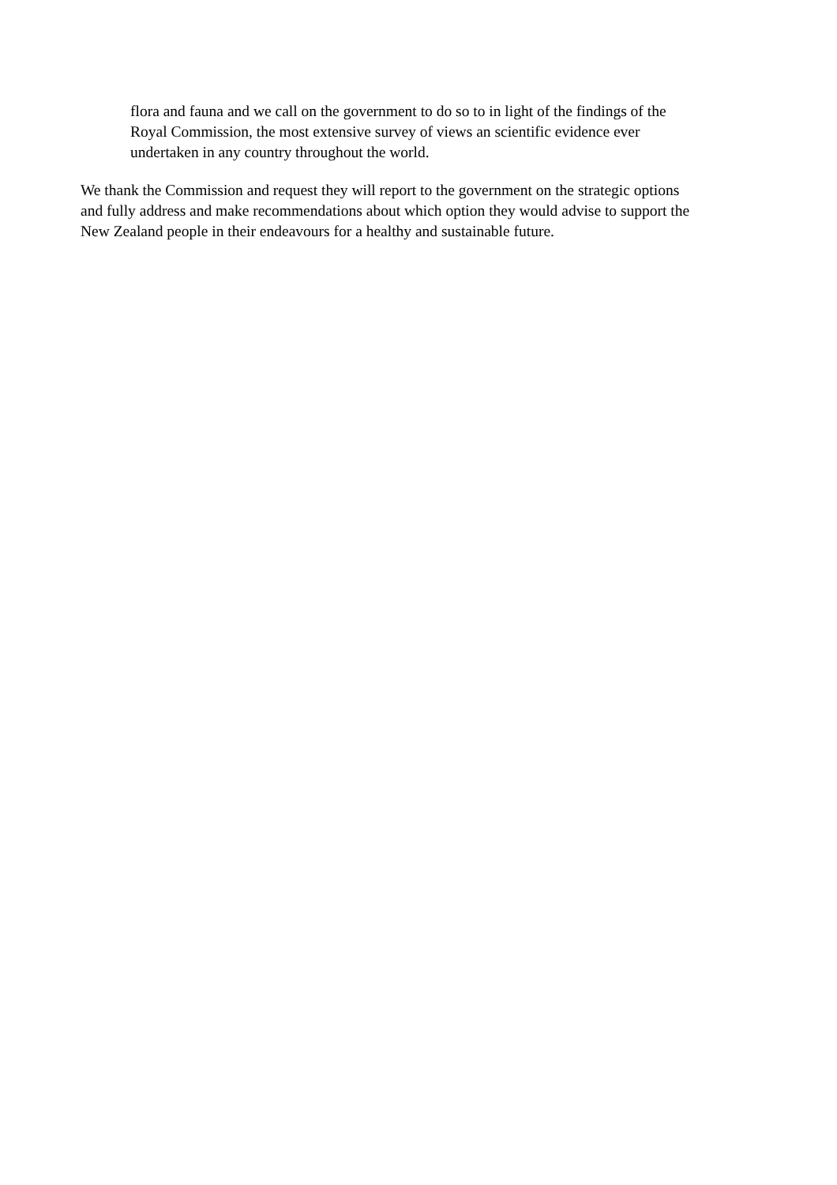flora and fauna and we call on the government to do so to in light of the findings of the
Royal Commission, the most extensive survey of views an scientific evidence ever
undertaken in any country throughout the world.
We thank the Commission and request they will report to the government on the strategic options
and fully address and make recommendations about which option they would advise to support the
New Zealand people in their endeavours for a healthy and sustainable future.